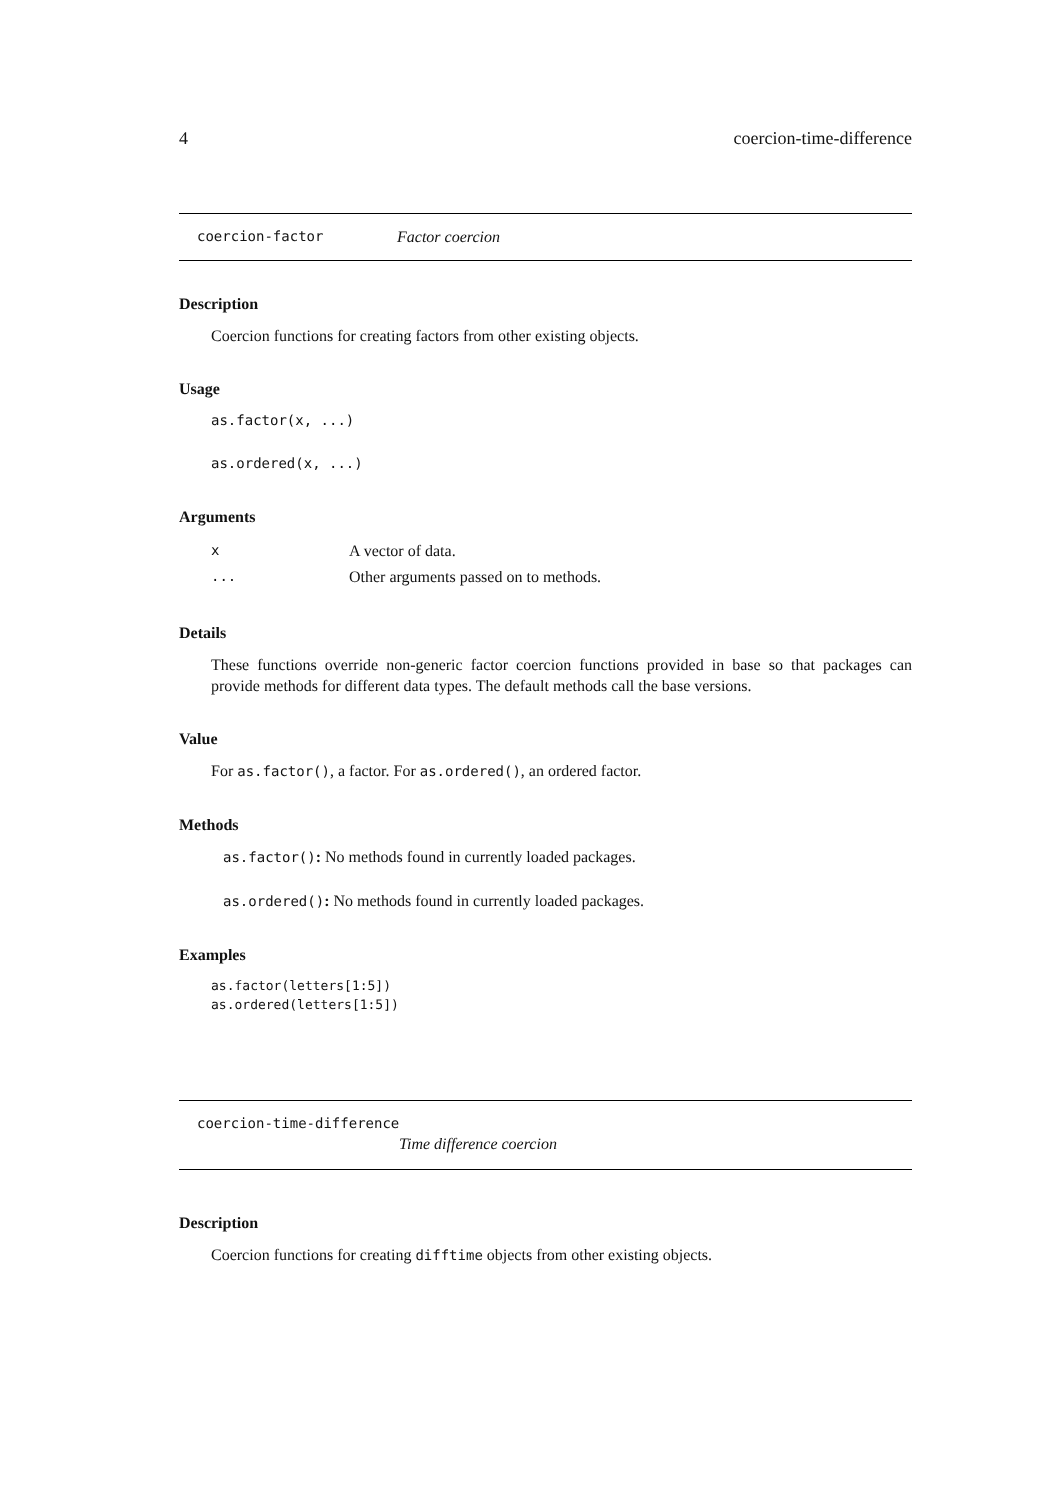4 coercion-time-difference
coercion-factor Factor coercion
Description
Coercion functions for creating factors from other existing objects.
Usage
as.factor(x, ...)
as.ordered(x, ...)
Arguments
| x | A vector of data. |
| ... | Other arguments passed on to methods. |
Details
These functions override non-generic factor coercion functions provided in base so that packages can provide methods for different data types. The default methods call the base versions.
Value
For as.factor(), a factor. For as.ordered(), an ordered factor.
Methods
as.factor(): No methods found in currently loaded packages.
as.ordered(): No methods found in currently loaded packages.
Examples
as.factor(letters[1:5])
as.ordered(letters[1:5])
coercion-time-difference
Time difference coercion
Description
Coercion functions for creating difftime objects from other existing objects.